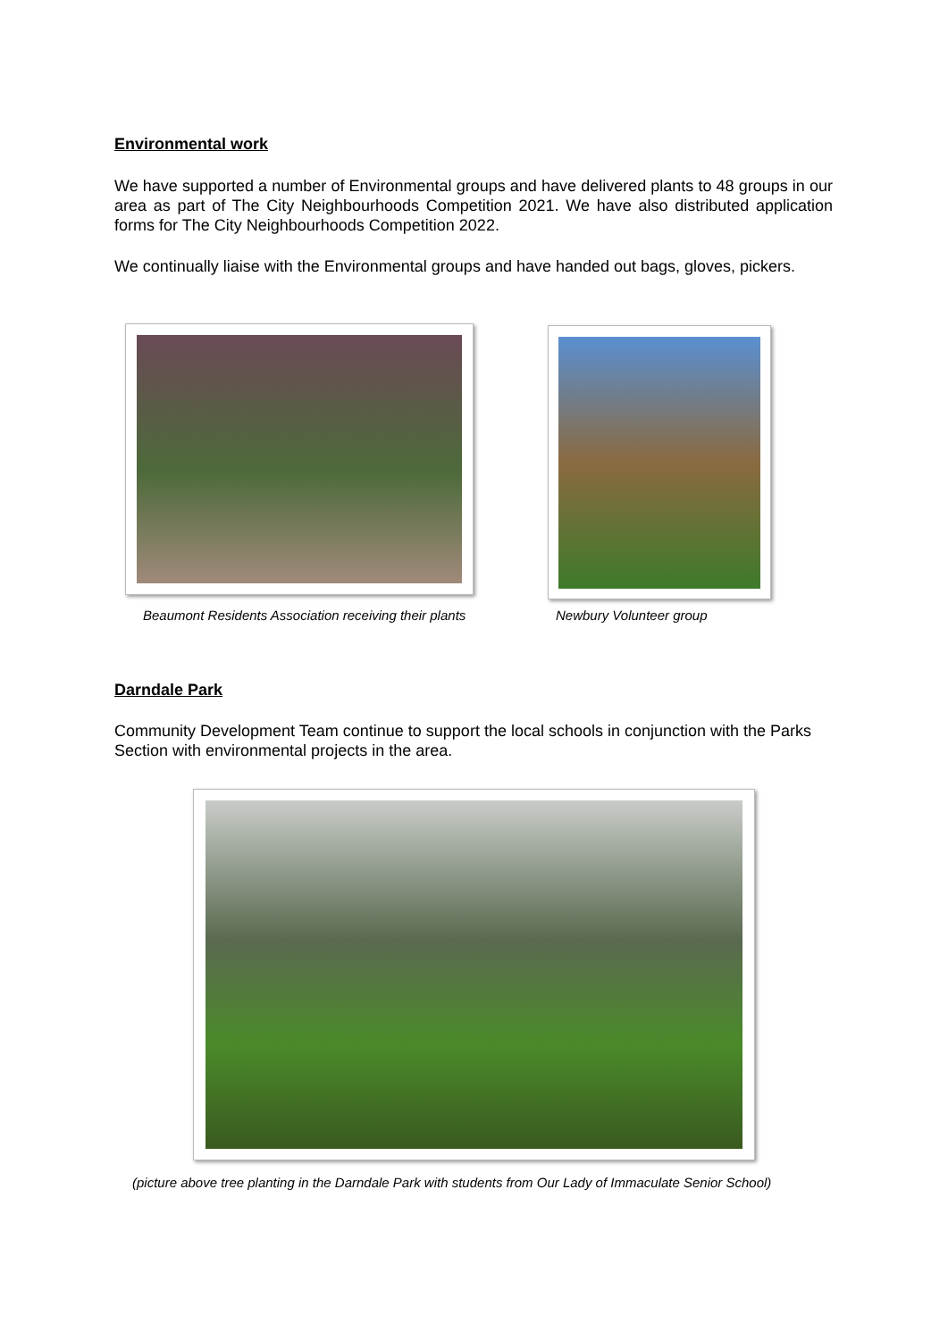Environmental work
We have supported a number of Environmental groups and have delivered plants to 48 groups in our area as part of The City Neighbourhoods Competition 2021. We have also distributed application forms for The City Neighbourhoods Competition 2022.
We continually liaise with the Environmental groups and have handed out bags, gloves, pickers.
Beaumont Residents Association receiving their plants
Newbury Volunteer group
Darndale Park
Community Development Team continue to support the local schools in conjunction with the Parks Section with environmental projects in the area.
(picture above tree planting in the Darndale Park with students from Our Lady of Immaculate Senior School)